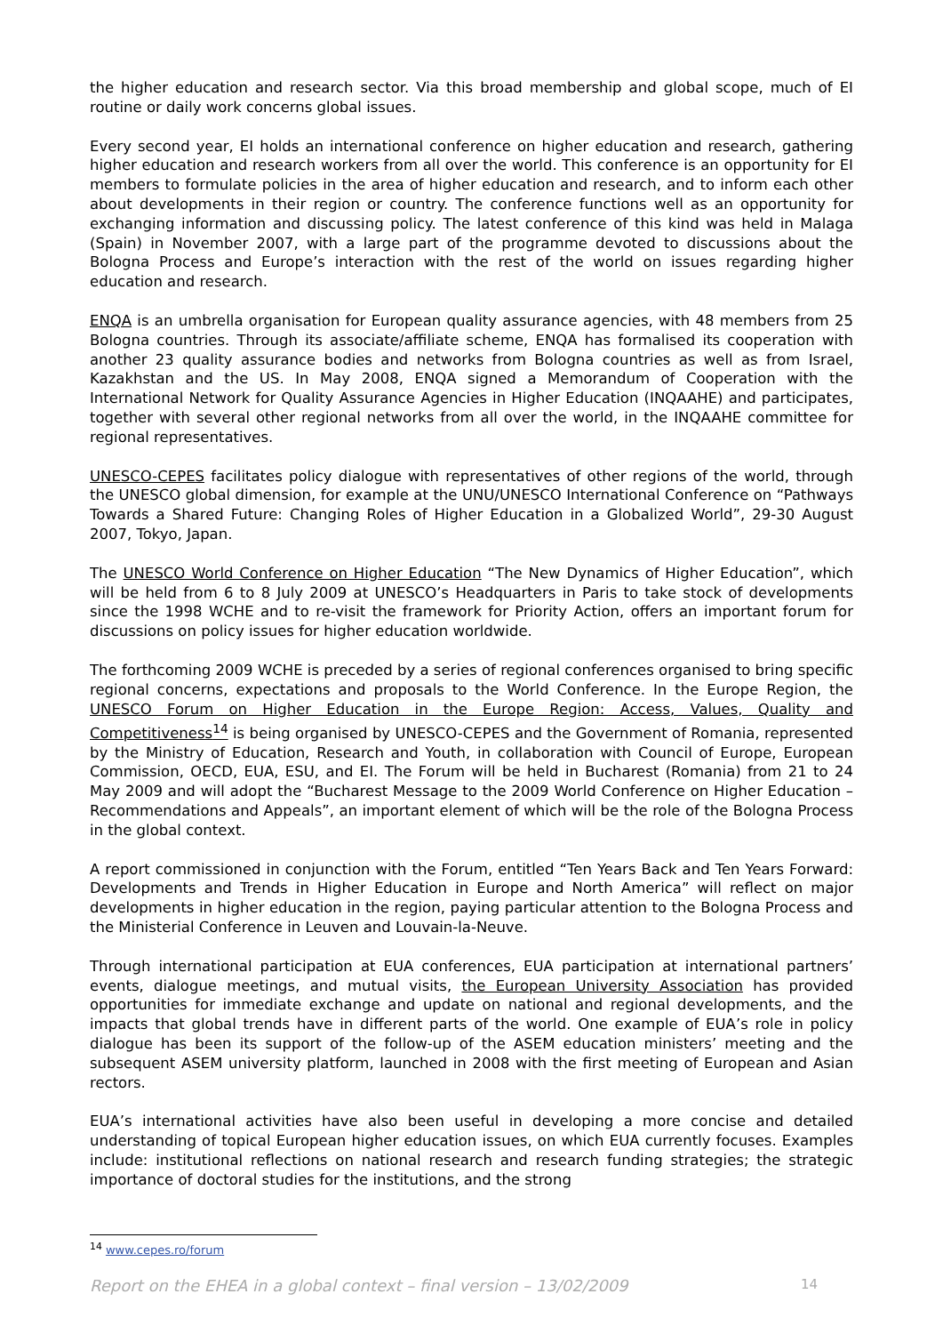the higher education and research sector. Via this broad membership and global scope, much of EI routine or daily work concerns global issues.
Every second year, EI holds an international conference on higher education and research, gathering higher education and research workers from all over the world. This conference is an opportunity for EI members to formulate policies in the area of higher education and research, and to inform each other about developments in their region or country. The conference functions well as an opportunity for exchanging information and discussing policy. The latest conference of this kind was held in Malaga (Spain) in November 2007, with a large part of the programme devoted to discussions about the Bologna Process and Europe’s interaction with the rest of the world on issues regarding higher education and research.
ENQA is an umbrella organisation for European quality assurance agencies, with 48 members from 25 Bologna countries. Through its associate/affiliate scheme, ENQA has formalised its cooperation with another 23 quality assurance bodies and networks from Bologna countries as well as from Israel, Kazakhstan and the US. In May 2008, ENQA signed a Memorandum of Cooperation with the International Network for Quality Assurance Agencies in Higher Education (INQAAHE) and participates, together with several other regional networks from all over the world, in the INQAAHE committee for regional representatives.
UNESCO-CEPES facilitates policy dialogue with representatives of other regions of the world, through the UNESCO global dimension, for example at the UNU/UNESCO International Conference on “Pathways Towards a Shared Future: Changing Roles of Higher Education in a Globalized World”, 29-30 August 2007, Tokyo, Japan.
The UNESCO World Conference on Higher Education “The New Dynamics of Higher Education”, which will be held from 6 to 8 July 2009 at UNESCO’s Headquarters in Paris to take stock of developments since the 1998 WCHE and to re-visit the framework for Priority Action, offers an important forum for discussions on policy issues for higher education worldwide.
The forthcoming 2009 WCHE is preceded by a series of regional conferences organised to bring specific regional concerns, expectations and proposals to the World Conference. In the Europe Region, the UNESCO Forum on Higher Education in the Europe Region: Access, Values, Quality and Competitiveness<sup>14</sup> is being organised by UNESCO-CEPES and the Government of Romania, represented by the Ministry of Education, Research and Youth, in collaboration with Council of Europe, European Commission, OECD, EUA, ESU, and EI. The Forum will be held in Bucharest (Romania) from 21 to 24 May 2009 and will adopt the “Bucharest Message to the 2009 World Conference on Higher Education – Recommendations and Appeals”, an important element of which will be the role of the Bologna Process in the global context.
A report commissioned in conjunction with the Forum, entitled “Ten Years Back and Ten Years Forward: Developments and Trends in Higher Education in Europe and North America” will reflect on major developments in higher education in the region, paying particular attention to the Bologna Process and the Ministerial Conference in Leuven and Louvain-la-Neuve.
Through international participation at EUA conferences, EUA participation at international partners’ events, dialogue meetings, and mutual visits, the European University Association has provided opportunities for immediate exchange and update on national and regional developments, and the impacts that global trends have in different parts of the world. One example of EUA’s role in policy dialogue has been its support of the follow-up of the ASEM education ministers’ meeting and the subsequent ASEM university platform, launched in 2008 with the first meeting of European and Asian rectors.
EUA’s international activities have also been useful in developing a more concise and detailed understanding of topical European higher education issues, on which EUA currently focuses. Examples include: institutional reflections on national research and research funding strategies; the strategic importance of doctoral studies for the institutions, and the strong
<sup>14</sup> www.cepes.ro/forum
Report on the EHEA in a global context – final version – 13/02/2009 14